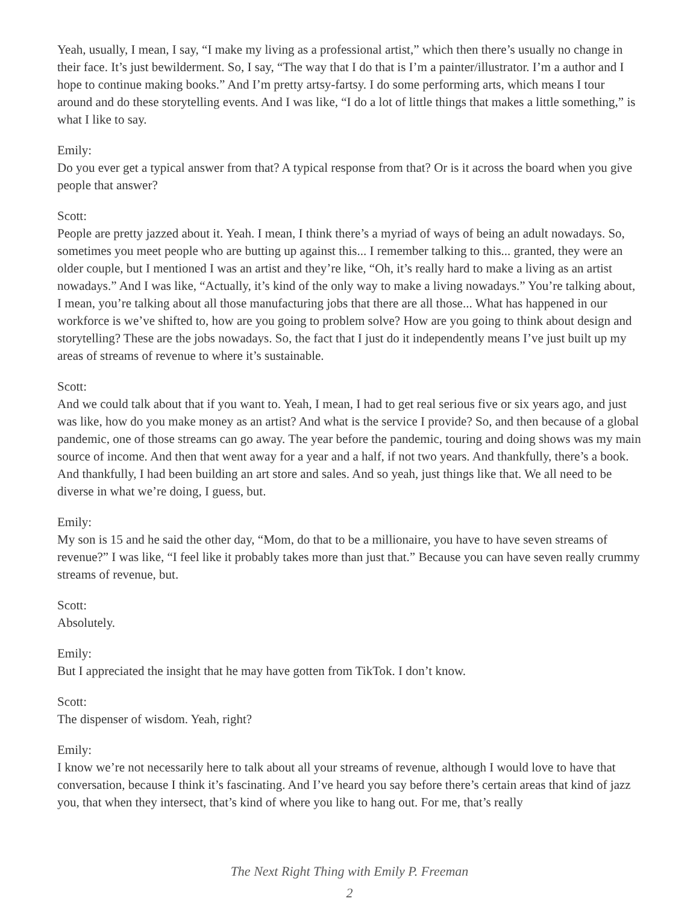Yeah, usually, I mean, I say, “I make my living as a professional artist,” which then there’s usually no change in their face. It’s just bewilderment. So, I say, “The way that I do that is I’m a painter/illustrator. I’m a author and I hope to continue making books.” And I’m pretty artsy-fartsy. I do some performing arts, which means I tour around and do these storytelling events. And I was like, “I do a lot of little things that makes a little something,” is what I like to say.
Emily:
Do you ever get a typical answer from that? A typical response from that? Or is it across the board when you give people that answer?
Scott:
People are pretty jazzed about it. Yeah. I mean, I think there’s a myriad of ways of being an adult nowadays. So, sometimes you meet people who are butting up against this... I remember talking to this... granted, they were an older couple, but I mentioned I was an artist and they’re like, “Oh, it’s really hard to make a living as an artist nowadays.” And I was like, “Actually, it’s kind of the only way to make a living nowadays.” You’re talking about, I mean, you’re talking about all those manufacturing jobs that there are all those... What has happened in our workforce is we’ve shifted to, how are you going to problem solve? How are you going to think about design and storytelling? These are the jobs nowadays. So, the fact that I just do it independently means I’ve just built up my areas of streams of revenue to where it’s sustainable.
Scott:
And we could talk about that if you want to. Yeah, I mean, I had to get real serious five or six years ago, and just was like, how do you make money as an artist? And what is the service I provide? So, and then because of a global pandemic, one of those streams can go away. The year before the pandemic, touring and doing shows was my main source of income. And then that went away for a year and a half, if not two years. And thankfully, there’s a book. And thankfully, I had been building an art store and sales. And so yeah, just things like that. We all need to be diverse in what we’re doing, I guess, but.
Emily:
My son is 15 and he said the other day, “Mom, do that to be a millionaire, you have to have seven streams of revenue?” I was like, “I feel like it probably takes more than just that.” Because you can have seven really crummy streams of revenue, but.
Scott:
Absolutely.
Emily:
But I appreciated the insight that he may have gotten from TikTok. I don’t know.
Scott:
The dispenser of wisdom. Yeah, right?
Emily:
I know we’re not necessarily here to talk about all your streams of revenue, although I would love to have that conversation, because I think it’s fascinating. And I’ve heard you say before there’s certain areas that kind of jazz you, that when they intersect, that’s kind of where you like to hang out. For me, that’s really
The Next Right Thing with Emily P. Freeman
2